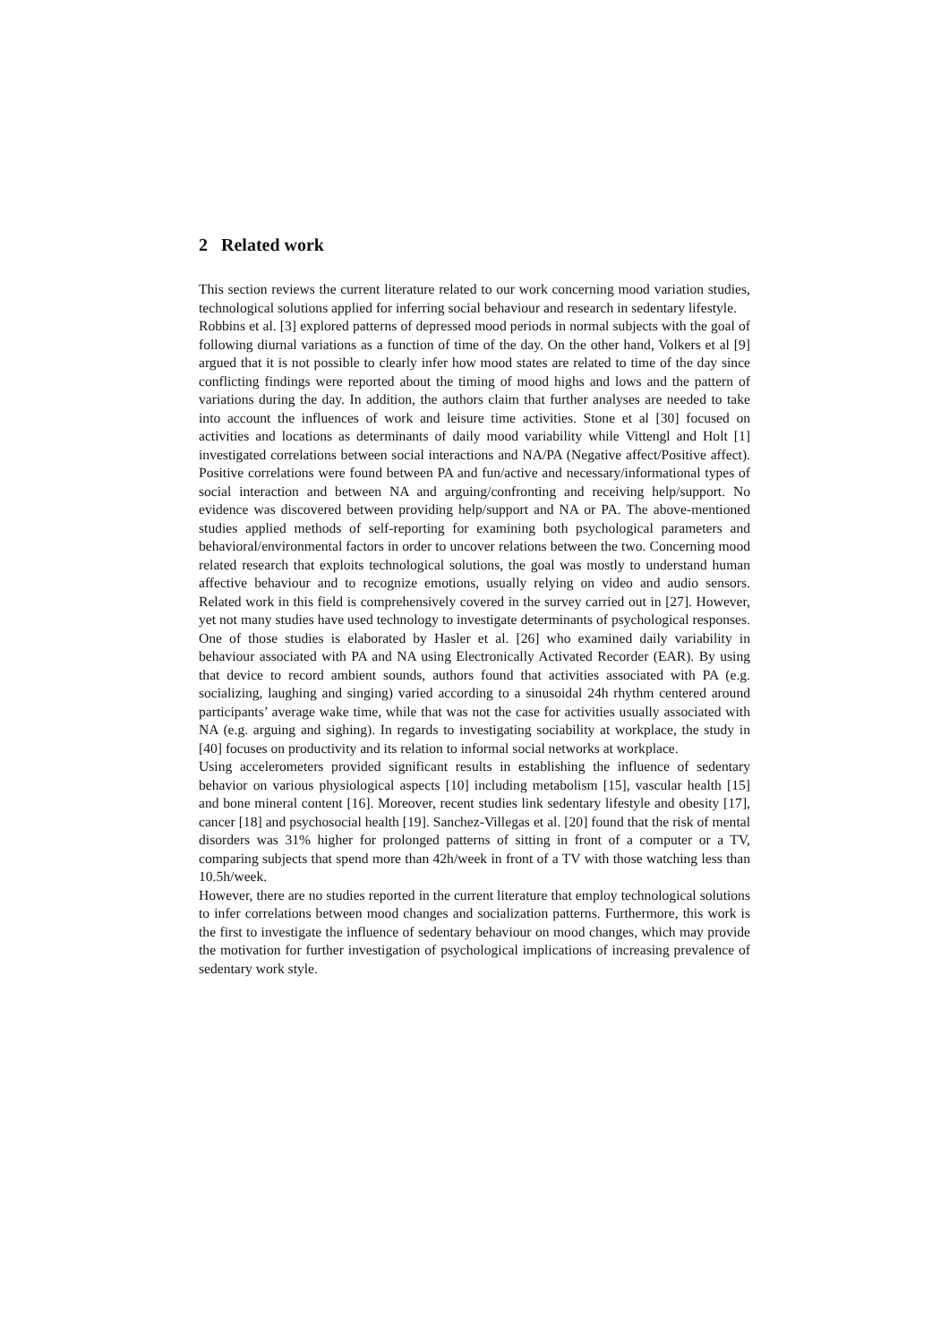2 Related work
This section reviews the current literature related to our work concerning mood variation studies, technological solutions applied for inferring social behaviour and research in sedentary lifestyle.
Robbins et al. [3] explored patterns of depressed mood periods in normal subjects with the goal of following diurnal variations as a function of time of the day. On the other hand, Volkers et al [9] argued that it is not possible to clearly infer how mood states are related to time of the day since conflicting findings were reported about the timing of mood highs and lows and the pattern of variations during the day. In addition, the authors claim that further analyses are needed to take into account the influences of work and leisure time activities. Stone et al [30] focused on activities and locations as determinants of daily mood variability while Vittengl and Holt [1] investigated correlations between social interactions and NA/PA (Negative affect/Positive affect). Positive correlations were found between PA and fun/active and necessary/informational types of social interaction and between NA and arguing/confronting and receiving help/support. No evidence was discovered between providing help/support and NA or PA. The above-mentioned studies applied methods of self-reporting for examining both psychological parameters and behavioral/environmental factors in order to uncover relations between the two. Concerning mood related research that exploits technological solutions, the goal was mostly to understand human affective behaviour and to recognize emotions, usually relying on video and audio sensors. Related work in this field is comprehensively covered in the survey carried out in [27]. However, yet not many studies have used technology to investigate determinants of psychological responses. One of those studies is elaborated by Hasler et al. [26] who examined daily variability in behaviour associated with PA and NA using Electronically Activated Recorder (EAR). By using that device to record ambient sounds, authors found that activities associated with PA (e.g. socializing, laughing and singing) varied according to a sinusoidal 24h rhythm centered around participants’ average wake time, while that was not the case for activities usually associated with NA (e.g. arguing and sighing). In regards to investigating sociability at workplace, the study in [40] focuses on productivity and its relation to informal social networks at workplace.
Using accelerometers provided significant results in establishing the influence of sedentary behavior on various physiological aspects [10] including metabolism [15], vascular health [15] and bone mineral content [16]. Moreover, recent studies link sedentary lifestyle and obesity [17], cancer [18] and psychosocial health [19]. Sanchez-Villegas et al. [20] found that the risk of mental disorders was 31% higher for prolonged patterns of sitting in front of a computer or a TV, comparing subjects that spend more than 42h/week in front of a TV with those watching less than 10.5h/week.
However, there are no studies reported in the current literature that employ technological solutions to infer correlations between mood changes and socialization patterns. Furthermore, this work is the first to investigate the influence of sedentary behaviour on mood changes, which may provide the motivation for further investigation of psychological implications of increasing prevalence of sedentary work style.